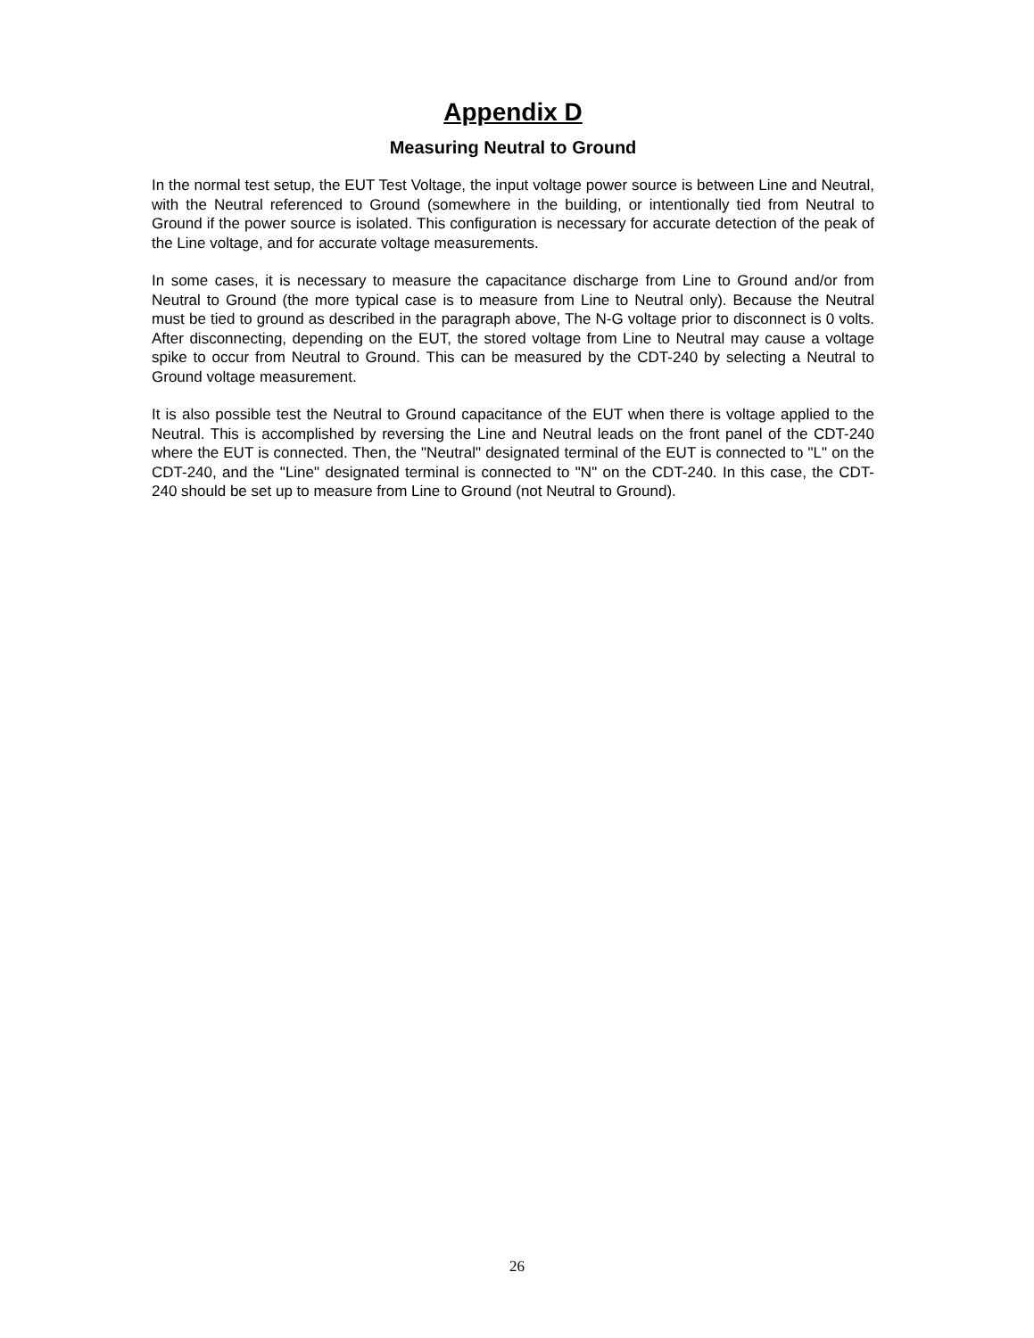Appendix D
Measuring Neutral to Ground
In the normal test setup, the EUT Test Voltage, the input voltage power source is between Line and Neutral, with the Neutral referenced to Ground (somewhere in the building, or intentionally tied from Neutral to Ground if the power source is isolated. This configuration is necessary for accurate detection of the peak of the Line voltage, and for accurate voltage measurements.
In some cases, it is necessary to measure the capacitance discharge from Line to Ground and/or from Neutral to Ground (the more typical case is to measure from Line to Neutral only). Because the Neutral must be tied to ground as described in the paragraph above, The N-G voltage prior to disconnect is 0 volts. After disconnecting, depending on the EUT, the stored voltage from Line to Neutral may cause a voltage spike to occur from Neutral to Ground. This can be measured by the CDT-240 by selecting a Neutral to Ground voltage measurement.
It is also possible test the Neutral to Ground capacitance of the EUT when there is voltage applied to the Neutral. This is accomplished by reversing the Line and Neutral leads on the front panel of the CDT-240 where the EUT is connected. Then, the "Neutral" designated terminal of the EUT is connected to "L" on the CDT-240, and the "Line" designated terminal is connected to "N" on the CDT-240. In this case, the CDT-240 should be set up to measure from Line to Ground (not Neutral to Ground).
26